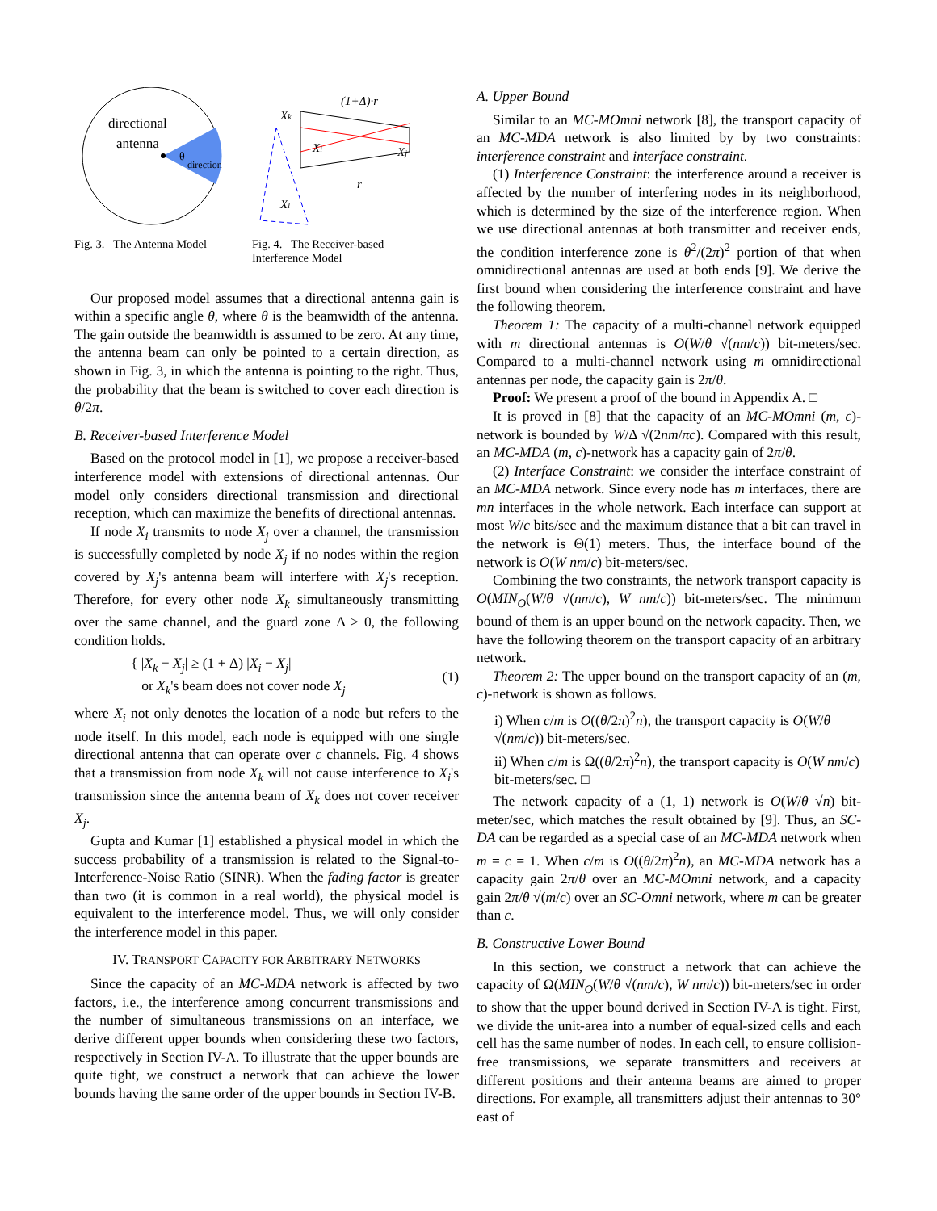directional
antenna
θ
direction
Fig. 3. The Antenna Model
Xk
(1+Δ)·r
Xi
Xj
Xl
r
Fig. 4. The Receiver-based Interference Model
Our proposed model assumes that a directional antenna gain is within a specific angle θ, where θ is the beamwidth of the antenna. The gain outside the beamwidth is assumed to be zero. At any time, the antenna beam can only be pointed to a certain direction, as shown in Fig. 3, in which the antenna is pointing to the right. Thus, the probability that the beam is switched to cover each direction is θ/2π.
B. Receiver-based Interference Model
Based on the protocol model in [1], we propose a receiver-based interference model with extensions of directional antennas. Our model only considers directional transmission and directional reception, which can maximize the benefits of directional antennas.
If node X<sub>i</sub> transmits to node X<sub>j</sub> over a channel, the transmission is successfully completed by node X<sub>j</sub> if no nodes within the region covered by X<sub>j</sub>'s antenna beam will interfere with X<sub>j</sub>'s reception. Therefore, for every other node X<sub>k</sub> simultaneously transmitting over the same channel, and the guard zone Δ > 0, the following condition holds.
{ |X<sub>k</sub> − X<sub>j</sub>| ≥ (1 + Δ) |X<sub>i</sub> − X<sub>j</sub>|
or X<sub>k</sub>'s beam does not cover node X<sub>j</sub>
(1)
where X<sub>i</sub> not only denotes the location of a node but refers to the node itself. In this model, each node is equipped with one single directional antenna that can operate over c channels. Fig. 4 shows that a transmission from node X<sub>k</sub> will not cause interference to X<sub>i</sub>'s transmission since the antenna beam of X<sub>k</sub> does not cover receiver X<sub>j</sub>.
Gupta and Kumar [1] established a physical model in which the success probability of a transmission is related to the Signal-to-Interference-Noise Ratio (SINR). When the fading factor is greater than two (it is common in a real world), the physical model is equivalent to the interference model. Thus, we will only consider the interference model in this paper.
IV. TRANSPORT CAPACITY FOR ARBITRARY NETWORKS
Since the capacity of an MC-MDA network is affected by two factors, i.e., the interference among concurrent transmissions and the number of simultaneous transmissions on an interface, we derive different upper bounds when considering these two factors, respectively in Section IV-A. To illustrate that the upper bounds are quite tight, we construct a network that can achieve the lower bounds having the same order of the upper bounds in Section IV-B.
A. Upper Bound
Similar to an MC-MOmni network [8], the transport capacity of an MC-MDA network is also limited by by two constraints: interference constraint and interface constraint.
(1) Interference Constraint: the interference around a receiver is affected by the number of interfering nodes in its neighborhood, which is determined by the size of the interference region. When we use directional antennas at both transmitter and receiver ends, the condition interference zone is θ<sup>2</sup>/(2π)<sup>2</sup> portion of that when omnidirectional antennas are used at both ends [9]. We derive the first bound when considering the interference constraint and have the following theorem.
Theorem 1: The capacity of a multi-channel network equipped with m directional antennas is O(W/θ √(nm/c)) bit-meters/sec. Compared to a multi-channel network using m omnidirectional antennas per node, the capacity gain is 2π/θ.
Proof: We present a proof of the bound in Appendix A. □
It is proved in [8] that the capacity of an MC-MOmni (m, c)-network is bounded by W/Δ √(2nm/πc). Compared with this result, an MC-MDA (m, c)-network has a capacity gain of 2π/θ.
(2) Interface Constraint: we consider the interface constraint of an MC-MDA network. Since every node has m interfaces, there are mn interfaces in the whole network. Each interface can support at most W/c bits/sec and the maximum distance that a bit can travel in the network is Θ(1) meters. Thus, the interface bound of the network is O(W nm/c) bit-meters/sec.
Combining the two constraints, the network transport capacity is O(MIN<sub>O</sub>(W/θ √(nm/c), W nm/c)) bit-meters/sec. The minimum bound of them is an upper bound on the network capacity. Then, we have the following theorem on the transport capacity of an arbitrary network.
Theorem 2: The upper bound on the transport capacity of an (m, c)-network is shown as follows.
i) When c/m is O((θ/2π)<sup>2</sup>n), the transport capacity is O(W/θ √(nm/c)) bit-meters/sec.
ii) When c/m is Ω((θ/2π)<sup>2</sup>n), the transport capacity is O(W nm/c) bit-meters/sec. □
The network capacity of a (1, 1) network is O(W/θ √n) bit-meter/sec, which matches the result obtained by [9]. Thus, an SC-DA can be regarded as a special case of an MC-MDA network when m = c = 1. When c/m is O((θ/2π)<sup>2</sup>n), an MC-MDA network has a capacity gain 2π/θ over an MC-MOmni network, and a capacity gain 2π/θ √(m/c) over an SC-Omni network, where m can be greater than c.
B. Constructive Lower Bound
In this section, we construct a network that can achieve the capacity of Ω(MIN<sub>O</sub>(W/θ √(nm/c), W nm/c)) bit-meters/sec in order to show that the upper bound derived in Section IV-A is tight. First, we divide the unit-area into a number of equal-sized cells and each cell has the same number of nodes. In each cell, to ensure collision-free transmissions, we separate transmitters and receivers at different positions and their antenna beams are aimed to proper directions. For example, all transmitters adjust their antennas to 30° east of